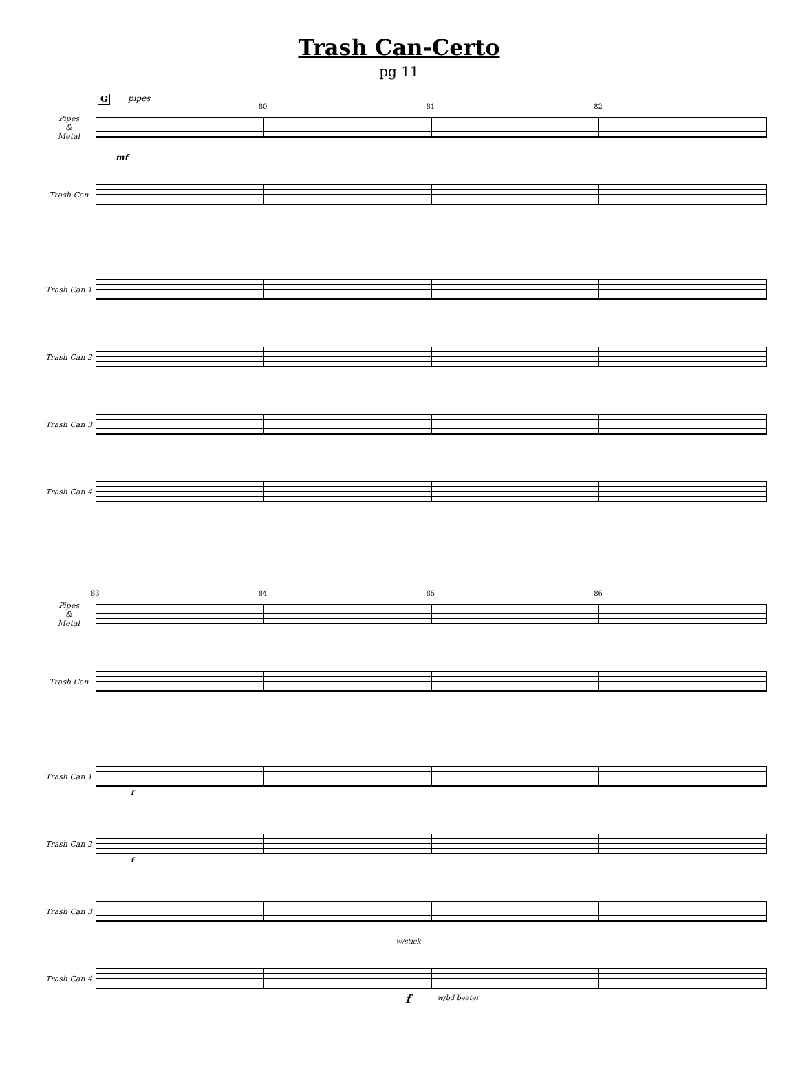Trash Can-Certo
pg 11
G pipes
Pipes
&
Metal
80
81
82
mf
Trash Can
Trash Can 1
Trash Can 2
Trash Can 3
Trash Can 4
Pipes
&
Metal
83
84
85
86
Trash Can
Trash Can 1
f
Trash Can 2
f
Trash Can 3
Trash Can 4
w/stick
f
w/bd beater